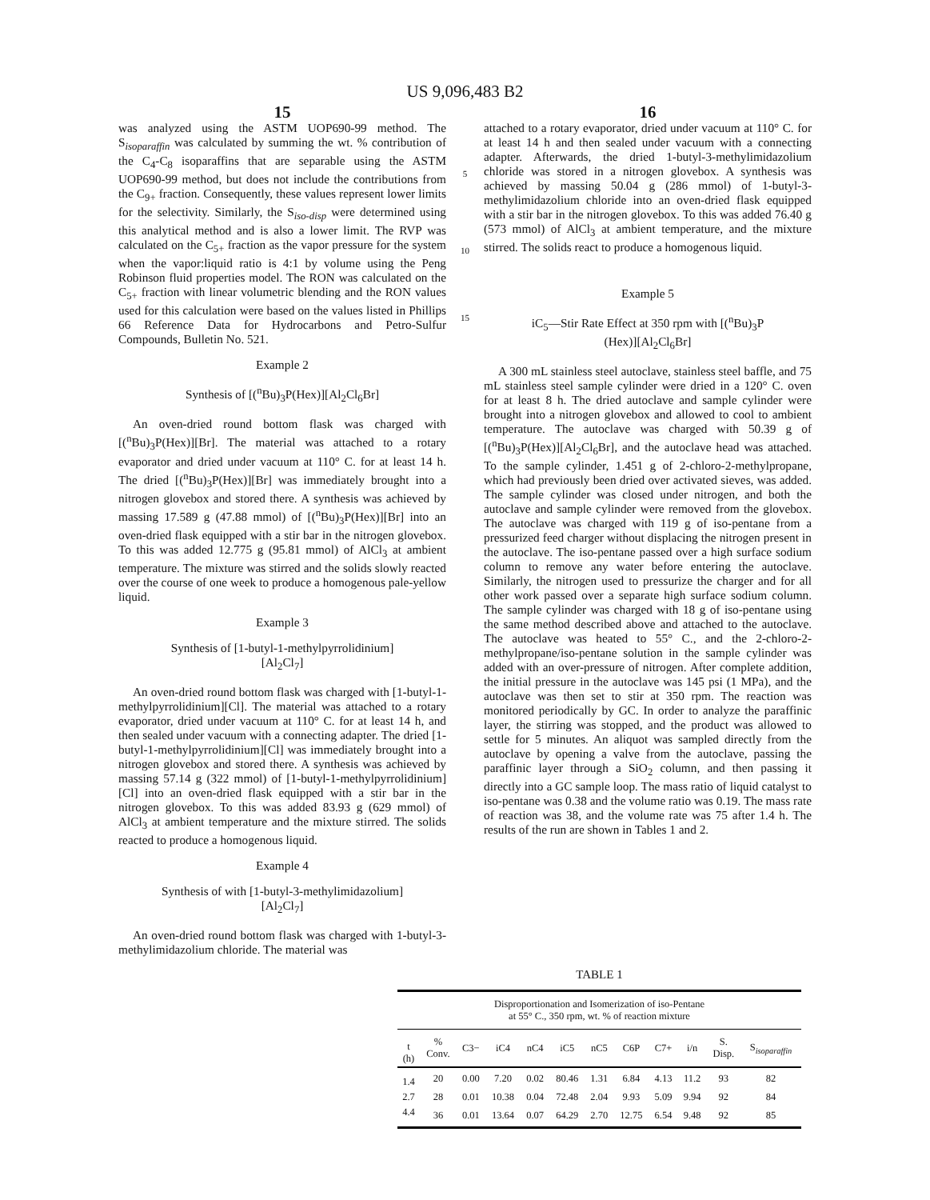US 9,096,483 B2
15
was analyzed using the ASTM UOP690-99 method. The S<sub>isoparaffin</sub> was calculated by summing the wt. % contribution of the C<sub>4</sub>-C<sub>8</sub> isoparaffins that are separable using the ASTM UOP690-99 method, but does not include the contributions from the C<sub>9+</sub> fraction. Consequently, these values represent lower limits for the selectivity. Similarly, the S<sub>iso-disp</sub> were determined using this analytical method and is also a lower limit. The RVP was calculated on the C<sub>5+</sub> fraction as the vapor pressure for the system when the vapor:liquid ratio is 4:1 by volume using the Peng Robinson fluid properties model. The RON was calculated on the C<sub>5+</sub> fraction with linear volumetric blending and the RON values used for this calculation were based on the values listed in Phillips 66 Reference Data for Hydrocarbons and Petro-Sulfur Compounds, Bulletin No. 521.
Example 2
Synthesis of [(<sup>n</sup>Bu)<sub>3</sub>P(Hex)][Al<sub>2</sub>Cl<sub>6</sub>Br]
An oven-dried round bottom flask was charged with [(<sup>n</sup>Bu)<sub>3</sub>P(Hex)][Br]. The material was attached to a rotary evaporator and dried under vacuum at 110° C. for at least 14 h. The dried [(<sup>n</sup>Bu)<sub>3</sub>P(Hex)][Br] was immediately brought into a nitrogen glovebox and stored there. A synthesis was achieved by massing 17.589 g (47.88 mmol) of [(<sup>n</sup>Bu)<sub>3</sub>P(Hex)][Br] into an oven-dried flask equipped with a stir bar in the nitrogen glovebox. To this was added 12.775 g (95.81 mmol) of AlCl<sub>3</sub> at ambient temperature. The mixture was stirred and the solids slowly reacted over the course of one week to produce a homogenous pale-yellow liquid.
Example 3
Synthesis of [1-butyl-1-methylpyrrolidinium]
[Al<sub>2</sub>Cl<sub>7</sub>]
An oven-dried round bottom flask was charged with [1-butyl-1-methylpyrrolidinium][Cl]. The material was attached to a rotary evaporator, dried under vacuum at 110° C. for at least 14 h, and then sealed under vacuum with a connecting adapter. The dried [1-butyl-1-methylpyrrolidinium][Cl] was immediately brought into a nitrogen glovebox and stored there. A synthesis was achieved by massing 57.14 g (322 mmol) of [1-butyl-1-methylpyrrolidinium][Cl] into an oven-dried flask equipped with a stir bar in the nitrogen glovebox. To this was added 83.93 g (629 mmol) of AlCl<sub>3</sub> at ambient temperature and the mixture stirred. The solids reacted to produce a homogenous liquid.
Example 4
Synthesis of with [1-butyl-3-methylimidazolium]
[Al<sub>2</sub>Cl<sub>7</sub>]
An oven-dried round bottom flask was charged with 1-butyl-3-methylimidazolium chloride. The material was
5
10
15
16
attached to a rotary evaporator, dried under vacuum at 110° C. for at least 14 h and then sealed under vacuum with a connecting adapter. Afterwards, the dried 1-butyl-3-methylimidazolium chloride was stored in a nitrogen glovebox. A synthesis was achieved by massing 50.04 g (286 mmol) of 1-butyl-3-methylimidazolium chloride into an oven-dried flask equipped with a stir bar in the nitrogen glovebox. To this was added 76.40 g (573 mmol) of AlCl<sub>3</sub> at ambient temperature, and the mixture stirred. The solids react to produce a homogenous liquid.
Example 5
iC<sub>5</sub>—Stir Rate Effect at 350 rpm with [(<sup>n</sup>Bu)<sub>3</sub>P
(Hex)][Al<sub>2</sub>Cl<sub>6</sub>Br]
A 300 mL stainless steel autoclave, stainless steel baffle, and 75 mL stainless steel sample cylinder were dried in a 120° C. oven for at least 8 h. The dried autoclave and sample cylinder were brought into a nitrogen glovebox and allowed to cool to ambient temperature. The autoclave was charged with 50.39 g of [(<sup>n</sup>Bu)<sub>3</sub>P(Hex)][Al<sub>2</sub>Cl<sub>6</sub>Br], and the autoclave head was attached. To the sample cylinder, 1.451 g of 2-chloro-2-methylpropane, which had previously been dried over activated sieves, was added. The sample cylinder was closed under nitrogen, and both the autoclave and sample cylinder were removed from the glovebox. The autoclave was charged with 119 g of iso-pentane from a pressurized feed charger without displacing the nitrogen present in the autoclave. The iso-pentane passed over a high surface sodium column to remove any water before entering the autoclave. Similarly, the nitrogen used to pressurize the charger and for all other work passed over a separate high surface sodium column. The sample cylinder was charged with 18 g of iso-pentane using the same method described above and attached to the autoclave. The autoclave was heated to 55° C., and the 2-chloro-2-methylpropane/iso-pentane solution in the sample cylinder was added with an over-pressure of nitrogen. After complete addition, the initial pressure in the autoclave was 145 psi (1 MPa), and the autoclave was then set to stir at 350 rpm. The reaction was monitored periodically by GC. In order to analyze the paraffinic layer, the stirring was stopped, and the product was allowed to settle for 5 minutes. An aliquot was sampled directly from the autoclave by opening a valve from the autoclave, passing the paraffinic layer through a SiO<sub>2</sub> column, and then passing it directly into a GC sample loop. The mass ratio of liquid catalyst to iso-pentane was 0.38 and the volume ratio was 0.19. The mass rate of reaction was 38, and the volume rate was 75 after 1.4 h. The results of the run are shown in Tables 1 and 2.
TABLE 1
| Disproportionation and Isomerization of iso-Pentane at 55° C., 350 rpm, wt. % of reaction mixture | | | | | | | | | | | |
| t (h) | % Conv. | C3− | iC4 | nC4 | iC5 | nC5 | C6P | C7+ | i/n | S. Disp. | S<sub>isoparaffin</sub> |
| 1.4 | 20 | 0.00 | 7.20 | 0.02 | 80.46 | 1.31 | 6.84 | 4.13 | 11.2 | 93 | 82 |
| 2.7 | 28 | 0.01 | 10.38 | 0.04 | 72.48 | 2.04 | 9.93 | 5.09 | 9.94 | 92 | 84 |
| 4.4 | 36 | 0.01 | 13.64 | 0.07 | 64.29 | 2.70 | 12.75 | 6.54 | 9.48 | 92 | 85 |